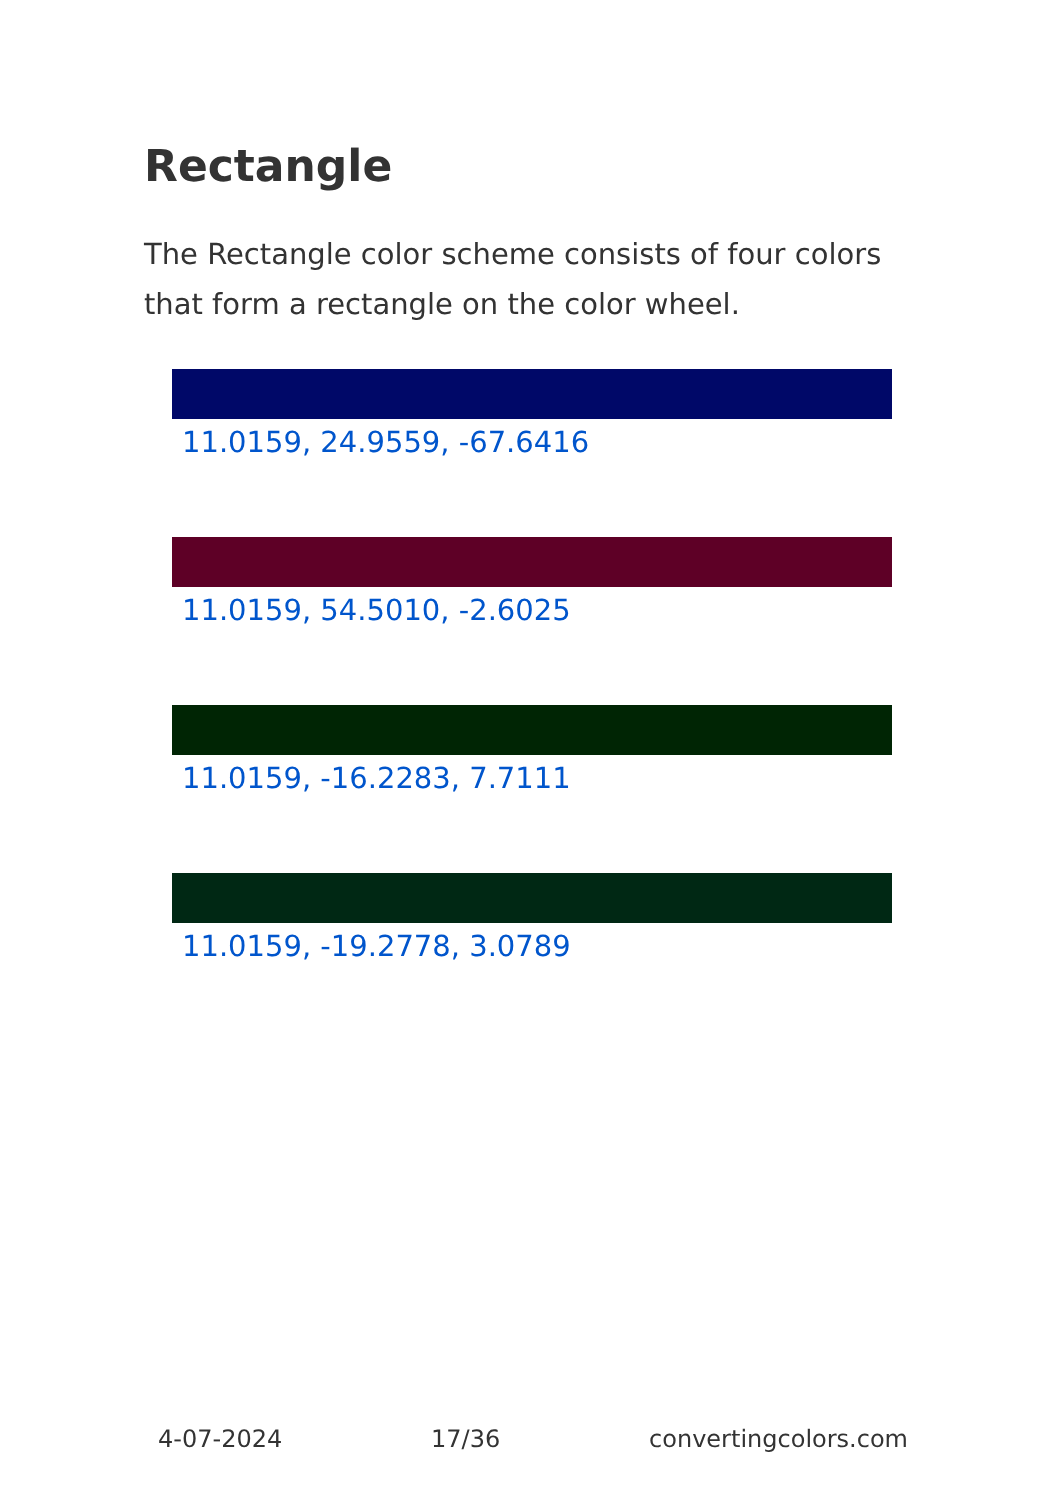Rectangle
The Rectangle color scheme consists of four colors that form a rectangle on the color wheel.
11.0159, 24.9559, -67.6416
11.0159, 54.5010, -2.6025
11.0159, -16.2283, 7.7111
11.0159, -19.2778, 3.0789
4-07-2024 17/36 convertingcolors.com